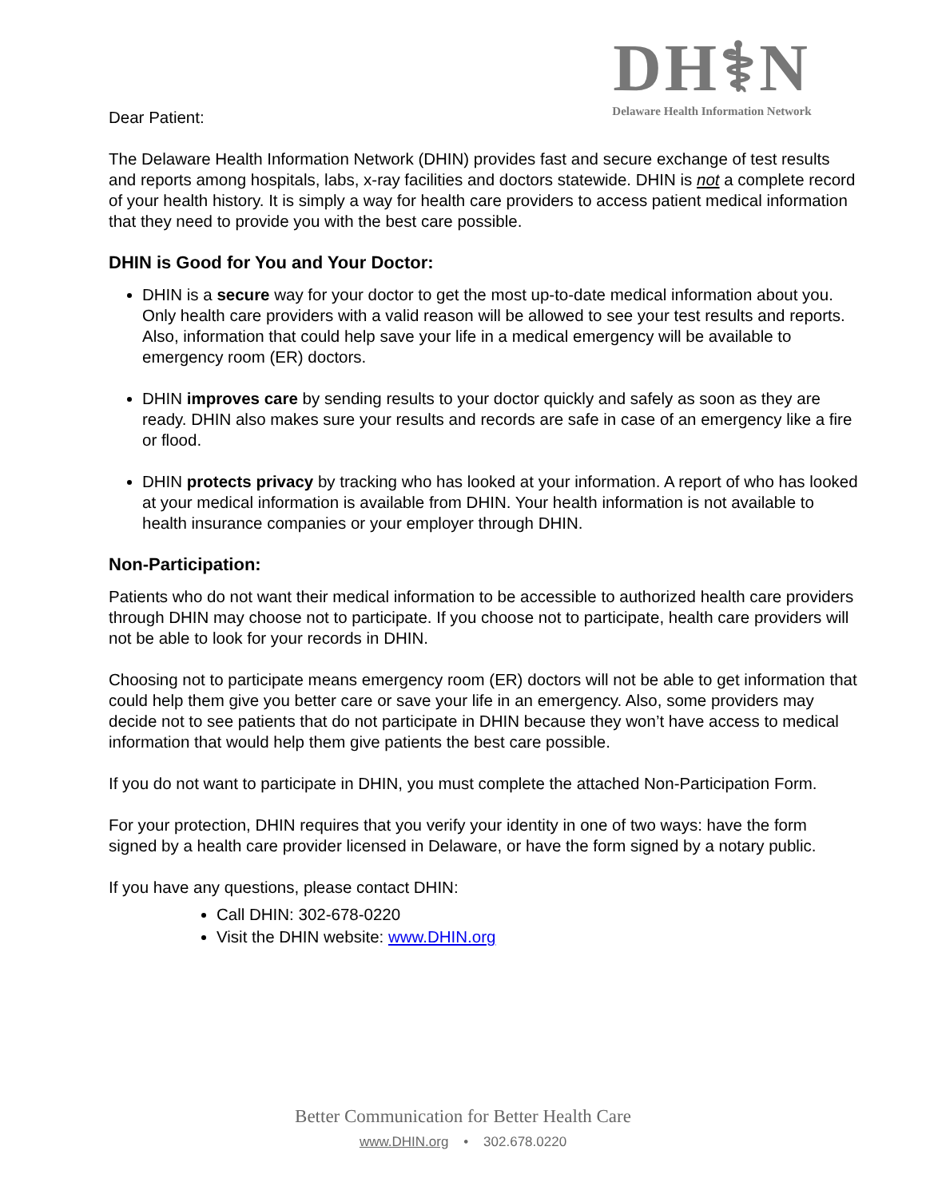DH⚕N
Delaware Health Information Network
Dear Patient:
The Delaware Health Information Network (DHIN) provides fast and secure exchange of test results and reports among hospitals, labs, x-ray facilities and doctors statewide. DHIN is not a complete record of your health history. It is simply a way for health care providers to access patient medical information that they need to provide you with the best care possible.
DHIN is Good for You and Your Doctor:
DHIN is a secure way for your doctor to get the most up-to-date medical information about you. Only health care providers with a valid reason will be allowed to see your test results and reports. Also, information that could help save your life in a medical emergency will be available to emergency room (ER) doctors.
DHIN improves care by sending results to your doctor quickly and safely as soon as they are ready. DHIN also makes sure your results and records are safe in case of an emergency like a fire or flood.
DHIN protects privacy by tracking who has looked at your information. A report of who has looked at your medical information is available from DHIN. Your health information is not available to health insurance companies or your employer through DHIN.
Non-Participation:
Patients who do not want their medical information to be accessible to authorized health care providers through DHIN may choose not to participate. If you choose not to participate, health care providers will not be able to look for your records in DHIN.
Choosing not to participate means emergency room (ER) doctors will not be able to get information that could help them give you better care or save your life in an emergency. Also, some providers may decide not to see patients that do not participate in DHIN because they won’t have access to medical information that would help them give patients the best care possible.
If you do not want to participate in DHIN, you must complete the attached Non-Participation Form.
For your protection, DHIN requires that you verify your identity in one of two ways: have the form signed by a health care provider licensed in Delaware, or have the form signed by a notary public.
If you have any questions, please contact DHIN:
Call DHIN: 302-678-0220
Visit the DHIN website: www.DHIN.org
Better Communication for Better Health Care
www.DHIN.org • 302.678.0220